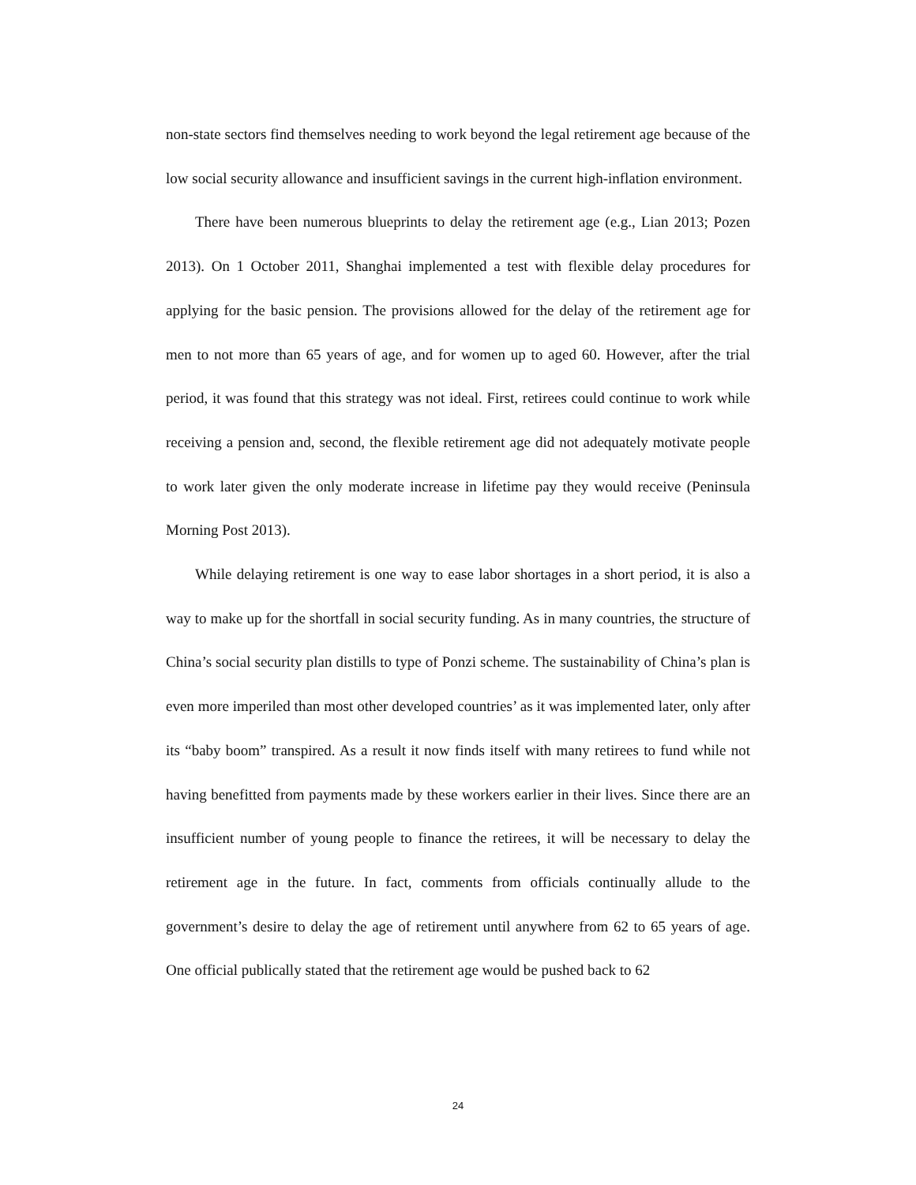non-state sectors find themselves needing to work beyond the legal retirement age because of the low social security allowance and insufficient savings in the current high-inflation environment.
There have been numerous blueprints to delay the retirement age (e.g., Lian 2013; Pozen 2013). On 1 October 2011, Shanghai implemented a test with flexible delay procedures for applying for the basic pension. The provisions allowed for the delay of the retirement age for men to not more than 65 years of age, and for women up to aged 60. However, after the trial period, it was found that this strategy was not ideal. First, retirees could continue to work while receiving a pension and, second, the flexible retirement age did not adequately motivate people to work later given the only moderate increase in lifetime pay they would receive (Peninsula Morning Post 2013).
While delaying retirement is one way to ease labor shortages in a short period, it is also a way to make up for the shortfall in social security funding. As in many countries, the structure of China’s social security plan distills to type of Ponzi scheme. The sustainability of China’s plan is even more imperiled than most other developed countries’ as it was implemented later, only after its “baby boom” transpired. As a result it now finds itself with many retirees to fund while not having benefitted from payments made by these workers earlier in their lives. Since there are an insufficient number of young people to finance the retirees, it will be necessary to delay the retirement age in the future. In fact, comments from officials continually allude to the government’s desire to delay the age of retirement until anywhere from 62 to 65 years of age. One official publically stated that the retirement age would be pushed back to 62
24